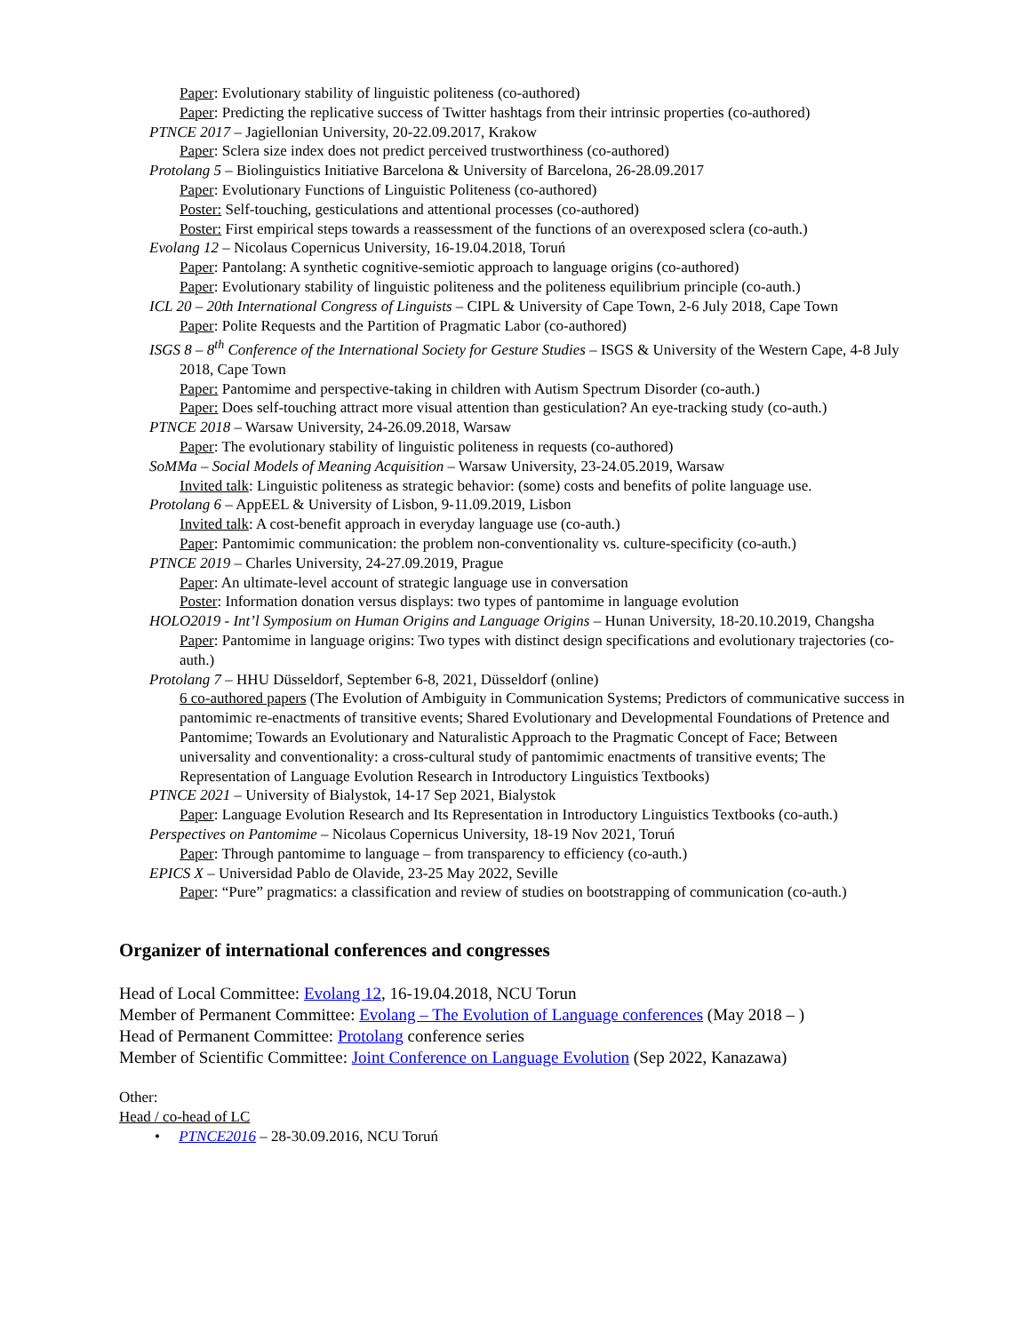Paper: Evolutionary stability of linguistic politeness (co-authored)
Paper: Predicting the replicative success of Twitter hashtags from their intrinsic properties (co-authored)
PTNCE 2017 – Jagiellonian University, 20-22.09.2017, Krakow
Paper: Sclera size index does not predict perceived trustworthiness (co-authored)
Protolang 5 – Biolinguistics Initiative Barcelona & University of Barcelona, 26-28.09.2017
Paper: Evolutionary Functions of Linguistic Politeness (co-authored)
Poster: Self-touching, gesticulations and attentional processes (co-authored)
Poster: First empirical steps towards a reassessment of the functions of an overexposed sclera (co-auth.)
Evolang 12 – Nicolaus Copernicus University, 16-19.04.2018, Toruń
Paper: Pantolang: A synthetic cognitive-semiotic approach to language origins (co-authored)
Paper: Evolutionary stability of linguistic politeness and the politeness equilibrium principle (co-auth.)
ICL 20 – 20th International Congress of Linguists – CIPL & University of Cape Town, 2-6 July 2018, Cape Town
Paper: Polite Requests and the Partition of Pragmatic Labor (co-authored)
ISGS 8 – 8<sup>th</sup> Conference of the International Society for Gesture Studies – ISGS & University of the Western Cape, 4-8 July 2018, Cape Town
Paper: Pantomime and perspective-taking in children with Autism Spectrum Disorder (co-auth.)
Paper: Does self-touching attract more visual attention than gesticulation? An eye-tracking study (co-auth.)
PTNCE 2018 – Warsaw University, 24-26.09.2018, Warsaw
Paper: The evolutionary stability of linguistic politeness in requests (co-authored)
SoMMa – Social Models of Meaning Acquisition – Warsaw University, 23-24.05.2019, Warsaw
Invited talk: Linguistic politeness as strategic behavior: (some) costs and benefits of polite language use.
Protolang 6 – AppEEL & University of Lisbon, 9-11.09.2019, Lisbon
Invited talk: A cost-benefit approach in everyday language use (co-auth.)
Paper: Pantomimic communication: the problem non-conventionality vs. culture-specificity (co-auth.)
PTNCE 2019 – Charles University, 24-27.09.2019, Prague
Paper: An ultimate-level account of strategic language use in conversation
Poster: Information donation versus displays: two types of pantomime in language evolution
HOLO2019 - Int’l Symposium on Human Origins and Language Origins – Hunan University, 18-20.10.2019, Changsha
Paper: Pantomime in language origins: Two types with distinct design specifications and evolutionary trajectories (co-auth.)
Protolang 7 – HHU Düsseldorf, September 6-8, 2021, Düsseldorf (online)
6 co-authored papers (The Evolution of Ambiguity in Communication Systems; Predictors of communicative success in pantomimic re-enactments of transitive events; Shared Evolutionary and Developmental Foundations of Pretence and Pantomime; Towards an Evolutionary and Naturalistic Approach to the Pragmatic Concept of Face; Between universality and conventionality: a cross-cultural study of pantomimic enactments of transitive events; The Representation of Language Evolution Research in Introductory Linguistics Textbooks)
PTNCE 2021 – University of Bialystok, 14-17 Sep 2021, Bialystok
Paper: Language Evolution Research and Its Representation in Introductory Linguistics Textbooks (co-auth.)
Perspectives on Pantomime – Nicolaus Copernicus University, 18-19 Nov 2021, Toruń
Paper: Through pantomime to language – from transparency to efficiency (co-auth.)
EPICS X – Universidad Pablo de Olavide, 23-25 May 2022, Seville
Paper: “Pure” pragmatics: a classification and review of studies on bootstrapping of communication (co-auth.)
Organizer of international conferences and congresses
Head of Local Committee: Evolang 12, 16-19.04.2018, NCU Torun
Member of Permanent Committee: Evolang – The Evolution of Language conferences (May 2018 – )
Head of Permanent Committee: Protolang conference series
Member of Scientific Committee: Joint Conference on Language Evolution (Sep 2022, Kanazawa)
Other:
Head / co-head of LC
• PTNCE2016 – 28-30.09.2016, NCU Toruń